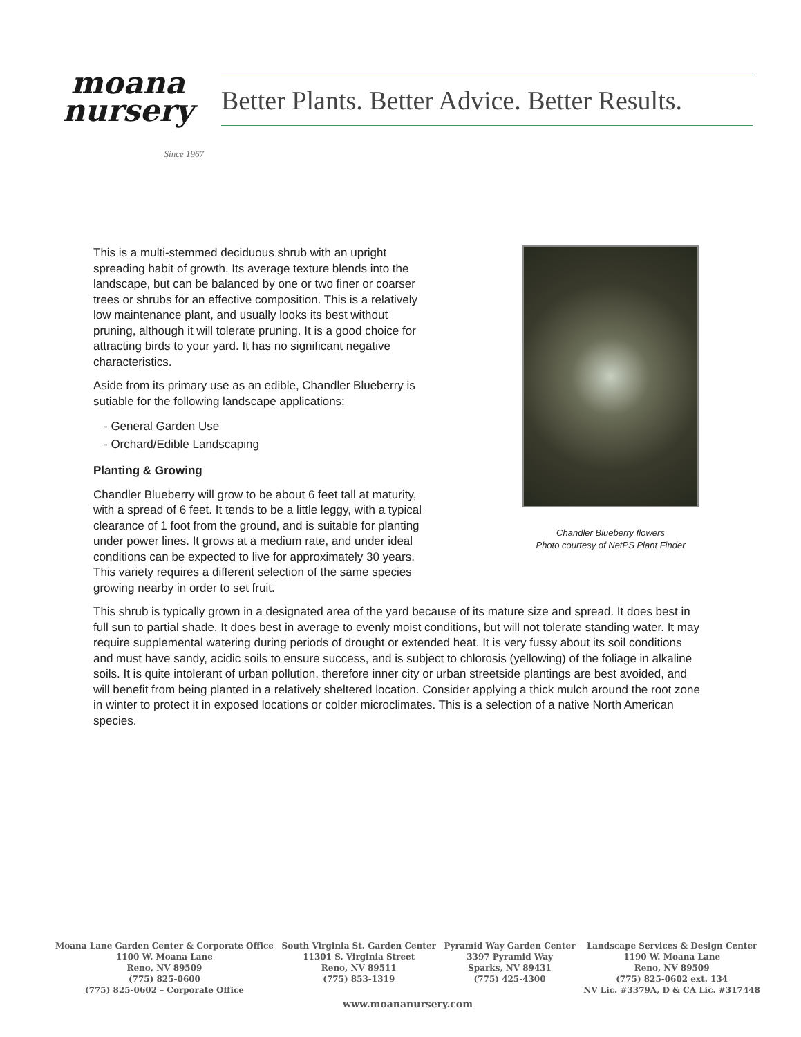moana
nursery
Since 1967
Better Plants. Better Advice. Better Results.
This is a multi-stemmed deciduous shrub with an upright spreading habit of growth. Its average texture blends into the landscape, but can be balanced by one or two finer or coarser trees or shrubs for an effective composition. This is a relatively low maintenance plant, and usually looks its best without pruning, although it will tolerate pruning. It is a good choice for attracting birds to your yard. It has no significant negative characteristics.
Aside from its primary use as an edible, Chandler Blueberry is sutiable for the following landscape applications;
- General Garden Use
- Orchard/Edible Landscaping
Planting & Growing
Chandler Blueberry will grow to be about 6 feet tall at maturity, with a spread of 6 feet. It tends to be a little leggy, with a typical clearance of 1 foot from the ground, and is suitable for planting under power lines. It grows at a medium rate, and under ideal conditions can be expected to live for approximately 30 years. This variety requires a different selection of the same species growing nearby in order to set fruit.
Chandler Blueberry flowers
Photo courtesy of NetPS Plant Finder
This shrub is typically grown in a designated area of the yard because of its mature size and spread. It does best in full sun to partial shade. It does best in average to evenly moist conditions, but will not tolerate standing water. It may require supplemental watering during periods of drought or extended heat. It is very fussy about its soil conditions and must have sandy, acidic soils to ensure success, and is subject to chlorosis (yellowing) of the foliage in alkaline soils. It is quite intolerant of urban pollution, therefore inner city or urban streetside plantings are best avoided, and will benefit from being planted in a relatively sheltered location. Consider applying a thick mulch around the root zone in winter to protect it in exposed locations or colder microclimates. This is a selection of a native North American species.
Moana Lane Garden Center & Corporate Office
1100 W. Moana Lane
Reno, NV 89509
(775) 825-0600
(775) 825-0602 – Corporate Office
South Virginia St. Garden Center
11301 S. Virginia Street
Reno, NV 89511
(775) 853-1319
Pyramid Way Garden Center
3397 Pyramid Way
Sparks, NV 89431
(775) 425-4300
Landscape Services & Design Center
1190 W. Moana Lane
Reno, NV 89509
(775) 825-0602 ext. 134
NV Lic. #3379A, D & CA Lic. #317448
www.moananursery.com